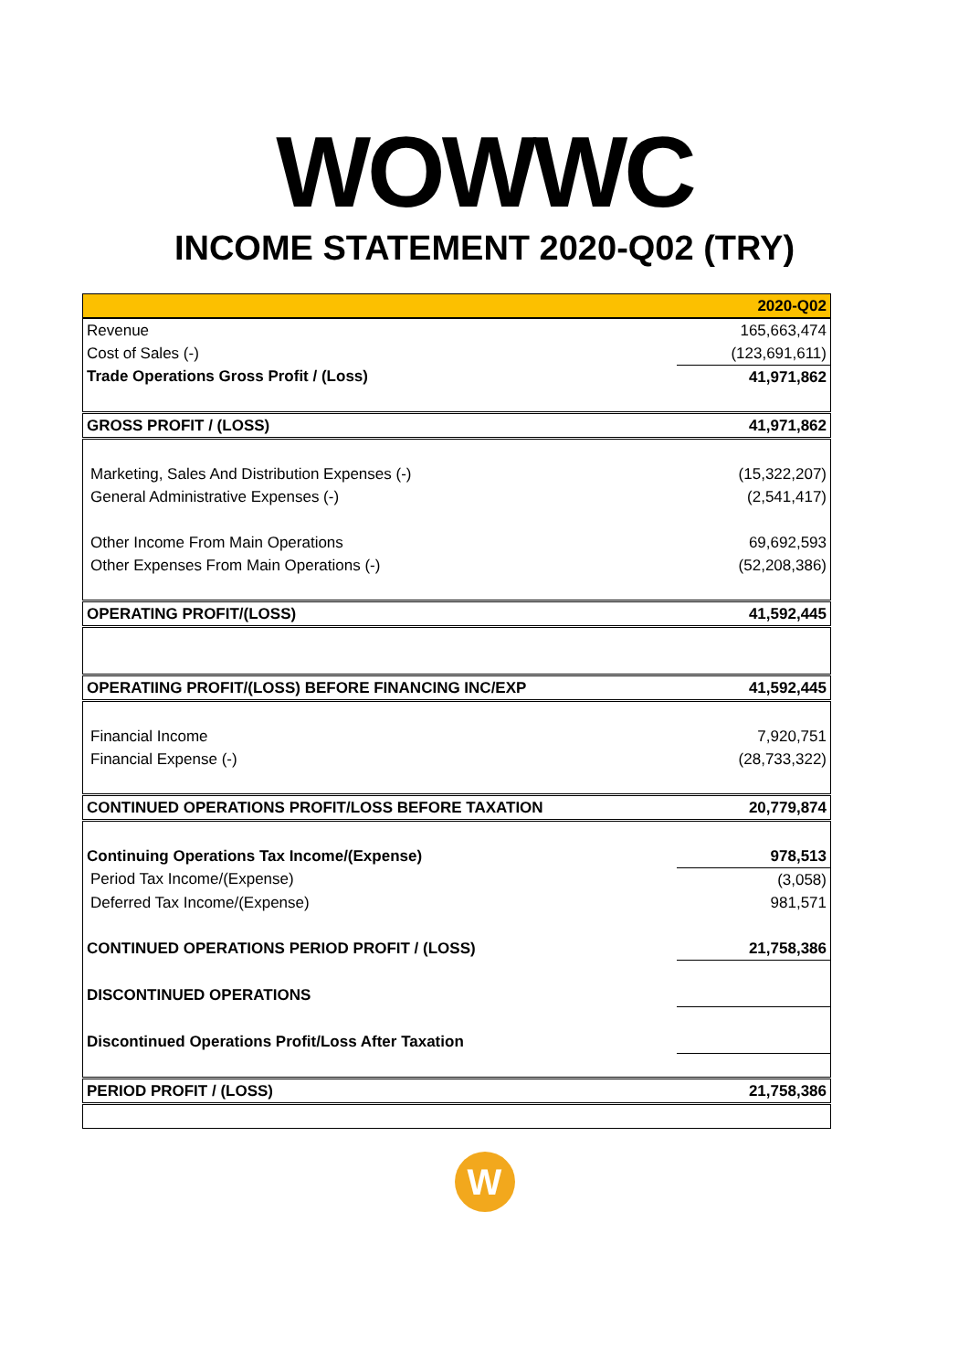WOWWC
INCOME STATEMENT 2020-Q02 (TRY)
| | 2020-Q02 |
| --- | --- |
| Revenue | 165,663,474 |
| Cost of Sales (-) | (123,691,611) |
| Trade Operations Gross Profit / (Loss) | 41,971,862 |
| GROSS PROFIT / (LOSS) | 41,971,862 |
| Marketing, Sales And Distribution Expenses (-) | (15,322,207) |
| General Administrative Expenses (-) | (2,541,417) |
| Other Income From Main Operations | 69,692,593 |
| Other Expenses From Main Operations (-) | (52,208,386) |
| OPERATING PROFIT/(LOSS) | 41,592,445 |
| OPERATIING PROFIT/(LOSS) BEFORE FINANCING INC/EXP | 41,592,445 |
| Financial Income | 7,920,751 |
| Financial Expense (-) | (28,733,322) |
| CONTINUED OPERATIONS PROFIT/LOSS BEFORE TAXATION | 20,779,874 |
| Continuing Operations Tax Income/(Expense) | 978,513 |
| Period Tax Income/(Expense) | (3,058) |
| Deferred Tax Income/(Expense) | 981,571 |
| CONTINUED OPERATIONS PERIOD PROFIT / (LOSS) | 21,758,386 |
| DISCONTINUED OPERATIONS | |
| Discontinued Operations Profit/Loss After Taxation | |
| PERIOD PROFIT / (LOSS) | 21,758,386 |
W